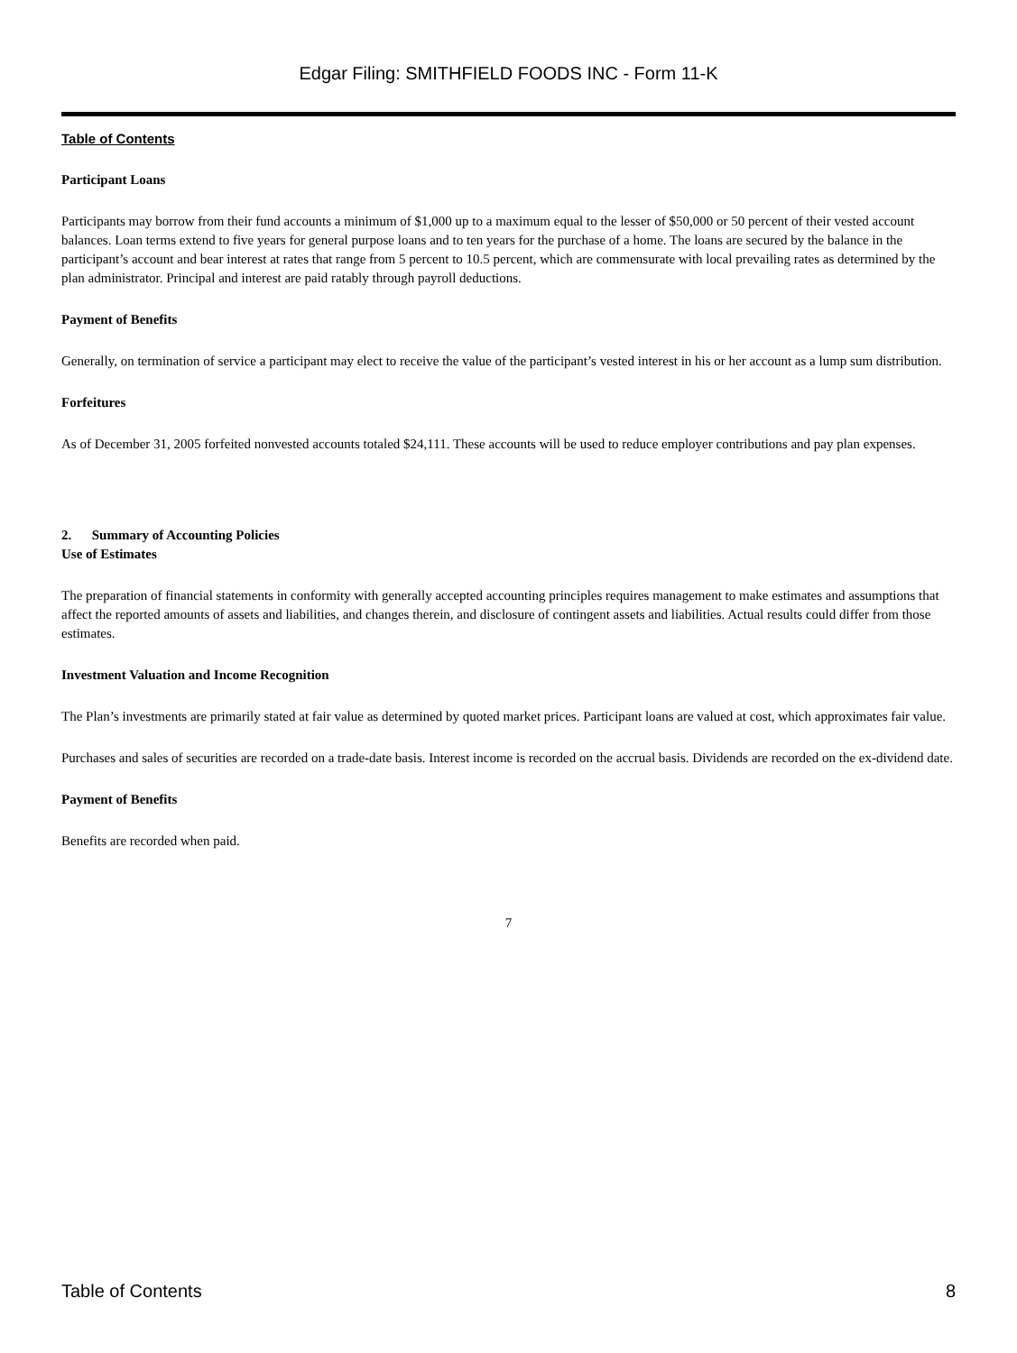Edgar Filing: SMITHFIELD FOODS INC - Form 11-K
Table of Contents
Participant Loans
Participants may borrow from their fund accounts a minimum of $1,000 up to a maximum equal to the lesser of $50,000 or 50 percent of their vested account balances. Loan terms extend to five years for general purpose loans and to ten years for the purchase of a home. The loans are secured by the balance in the participant’s account and bear interest at rates that range from 5 percent to 10.5 percent, which are commensurate with local prevailing rates as determined by the plan administrator. Principal and interest are paid ratably through payroll deductions.
Payment of Benefits
Generally, on termination of service a participant may elect to receive the value of the participant’s vested interest in his or her account as a lump sum distribution.
Forfeitures
As of December 31, 2005 forfeited nonvested accounts totaled $24,111. These accounts will be used to reduce employer contributions and pay plan expenses.
2. Summary of Accounting Policies
Use of Estimates
The preparation of financial statements in conformity with generally accepted accounting principles requires management to make estimates and assumptions that affect the reported amounts of assets and liabilities, and changes therein, and disclosure of contingent assets and liabilities. Actual results could differ from those estimates.
Investment Valuation and Income Recognition
The Plan’s investments are primarily stated at fair value as determined by quoted market prices. Participant loans are valued at cost, which approximates fair value.
Purchases and sales of securities are recorded on a trade-date basis. Interest income is recorded on the accrual basis. Dividends are recorded on the ex-dividend date.
Payment of Benefits
Benefits are recorded when paid.
7
Table of Contents 8